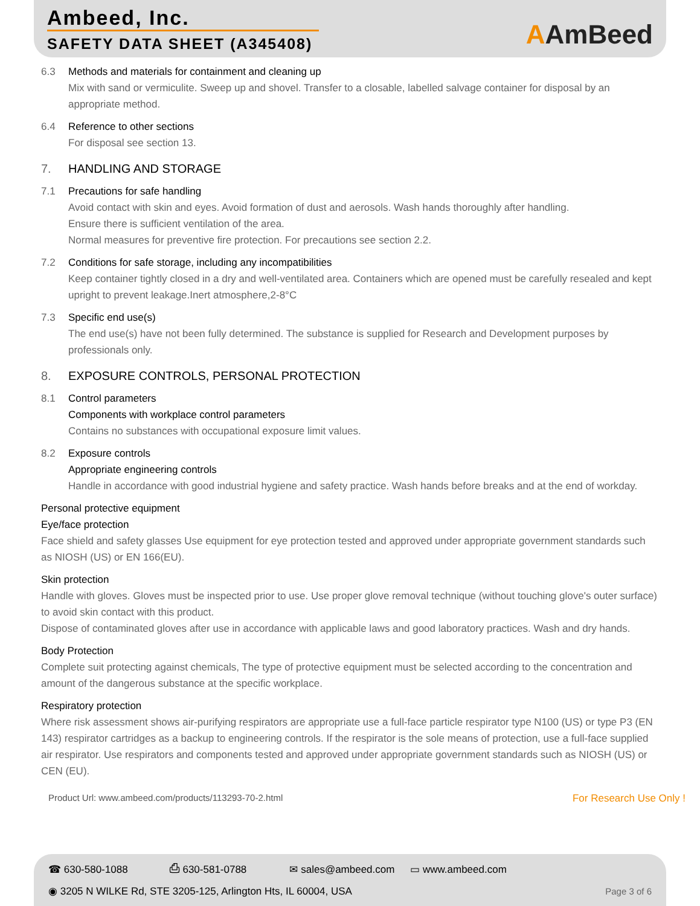Ambeed, Inc.
SAFETY DATA SHEET (A345408)
AAmBeed
6.3 Methods and materials for containment and cleaning up
Mix with sand or vermiculite. Sweep up and shovel. Transfer to a closable, labelled salvage container for disposal by an appropriate method.
6.4 Reference to other sections
For disposal see section 13.
7. HANDLING AND STORAGE
7.1 Precautions for safe handling
Avoid contact with skin and eyes. Avoid formation of dust and aerosols. Wash hands thoroughly after handling.
Ensure there is sufficient ventilation of the area.
Normal measures for preventive fire protection. For precautions see section 2.2.
7.2 Conditions for safe storage, including any incompatibilities
Keep container tightly closed in a dry and well-ventilated area. Containers which are opened must be carefully resealed and kept upright to prevent leakage.Inert atmosphere,2-8°C
7.3 Specific end use(s)
The end use(s) have not been fully determined. The substance is supplied for Research and Development purposes by professionals only.
8. EXPOSURE CONTROLS, PERSONAL PROTECTION
8.1 Control parameters
Components with workplace control parameters
Contains no substances with occupational exposure limit values.
8.2 Exposure controls
Appropriate engineering controls
Handle in accordance with good industrial hygiene and safety practice. Wash hands before breaks and at the end of workday.
Personal protective equipment
Eye/face protection
Face shield and safety glasses Use equipment for eye protection tested and approved under appropriate government standards such as NIOSH (US) or EN 166(EU).
Skin protection
Handle with gloves. Gloves must be inspected prior to use. Use proper glove removal technique (without touching glove's outer surface) to avoid skin contact with this product.
Dispose of contaminated gloves after use in accordance with applicable laws and good laboratory practices. Wash and dry hands.
Body Protection
Complete suit protecting against chemicals, The type of protective equipment must be selected according to the concentration and amount of the dangerous substance at the specific workplace.
Respiratory protection
Where risk assessment shows air-purifying respirators are appropriate use a full-face particle respirator type N100 (US) or type P3 (EN 143) respirator cartridges as a backup to engineering controls. If the respirator is the sole means of protection, use a full-face supplied air respirator. Use respirators and components tested and approved under appropriate government standards such as NIOSH (US) or CEN (EU).
Product Url: www.ambeed.com/products/113293-70-2.html For Research Use Only !
☎ 630-580-1088 ⎙ 630-581-0788 ✉ sales@ambeed.com ▭ www.ambeed.com
◉ 3205 N WILKE Rd, STE 3205-125, Arlington Hts, IL 60004, USA Page 3 of 6